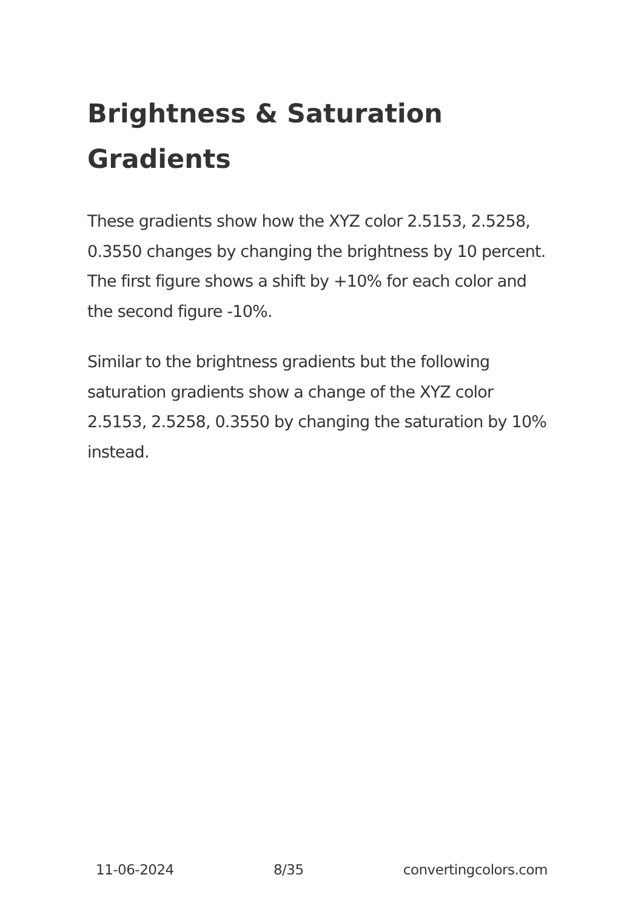Brightness & Saturation Gradients
These gradients show how the XYZ color 2.5153, 2.5258, 0.3550 changes by changing the brightness by 10 percent. The first figure shows a shift by +10% for each color and the second figure -10%.
Similar to the brightness gradients but the following saturation gradients show a change of the XYZ color 2.5153, 2.5258, 0.3550 by changing the saturation by 10% instead.
11-06-2024 8/35 convertingcolors.com